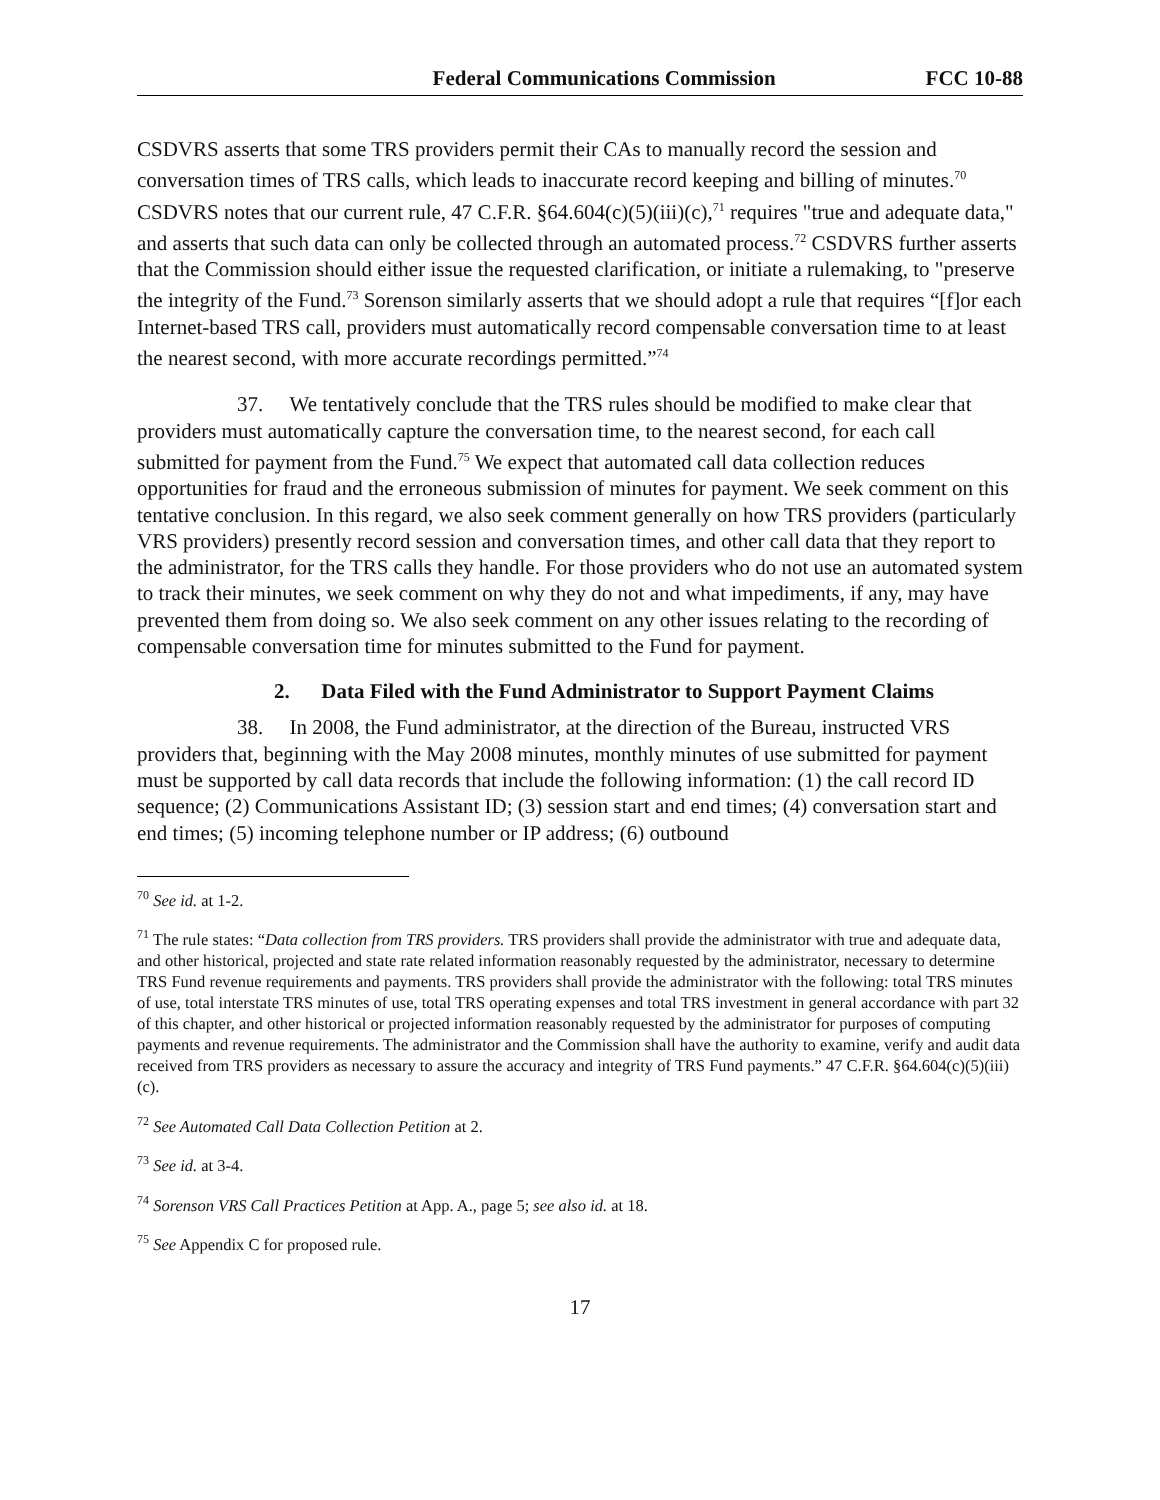Federal Communications Commission FCC 10-88
CSDVRS asserts that some TRS providers permit their CAs to manually record the session and conversation times of TRS calls, which leads to inaccurate record keeping and billing of minutes.<sup>70</sup> CSDVRS notes that our current rule, 47 C.F.R. §64.604(c)(5)(iii)(c),<sup>71</sup> requires "true and adequate data," and asserts that such data can only be collected through an automated process.<sup>72</sup> CSDVRS further asserts that the Commission should either issue the requested clarification, or initiate a rulemaking, to "preserve the integrity of the Fund.<sup>73</sup> Sorenson similarly asserts that we should adopt a rule that requires “[f]or each Internet-based TRS call, providers must automatically record compensable conversation time to at least the nearest second, with more accurate recordings permitted.”<sup>74</sup>
37. We tentatively conclude that the TRS rules should be modified to make clear that providers must automatically capture the conversation time, to the nearest second, for each call submitted for payment from the Fund.<sup>75</sup> We expect that automated call data collection reduces opportunities for fraud and the erroneous submission of minutes for payment. We seek comment on this tentative conclusion. In this regard, we also seek comment generally on how TRS providers (particularly VRS providers) presently record session and conversation times, and other call data that they report to the administrator, for the TRS calls they handle. For those providers who do not use an automated system to track their minutes, we seek comment on why they do not and what impediments, if any, may have prevented them from doing so. We also seek comment on any other issues relating to the recording of compensable conversation time for minutes submitted to the Fund for payment.
2. Data Filed with the Fund Administrator to Support Payment Claims
38. In 2008, the Fund administrator, at the direction of the Bureau, instructed VRS providers that, beginning with the May 2008 minutes, monthly minutes of use submitted for payment must be supported by call data records that include the following information: (1) the call record ID sequence; (2) Communications Assistant ID; (3) session start and end times; (4) conversation start and end times; (5) incoming telephone number or IP address; (6) outbound
<sup>70</sup> See id. at 1-2.
<sup>71</sup> The rule states: “Data collection from TRS providers. TRS providers shall provide the administrator with true and adequate data, and other historical, projected and state rate related information reasonably requested by the administrator, necessary to determine TRS Fund revenue requirements and payments. TRS providers shall provide the administrator with the following: total TRS minutes of use, total interstate TRS minutes of use, total TRS operating expenses and total TRS investment in general accordance with part 32 of this chapter, and other historical or projected information reasonably requested by the administrator for purposes of computing payments and revenue requirements. The administrator and the Commission shall have the authority to examine, verify and audit data received from TRS providers as necessary to assure the accuracy and integrity of TRS Fund payments.” 47 C.F.R. §64.604(c)(5)(iii)(c).
<sup>72</sup> See Automated Call Data Collection Petition at 2.
<sup>73</sup> See id. at 3-4.
<sup>74</sup> Sorenson VRS Call Practices Petition at App. A., page 5; see also id. at 18.
<sup>75</sup> See Appendix C for proposed rule.
17